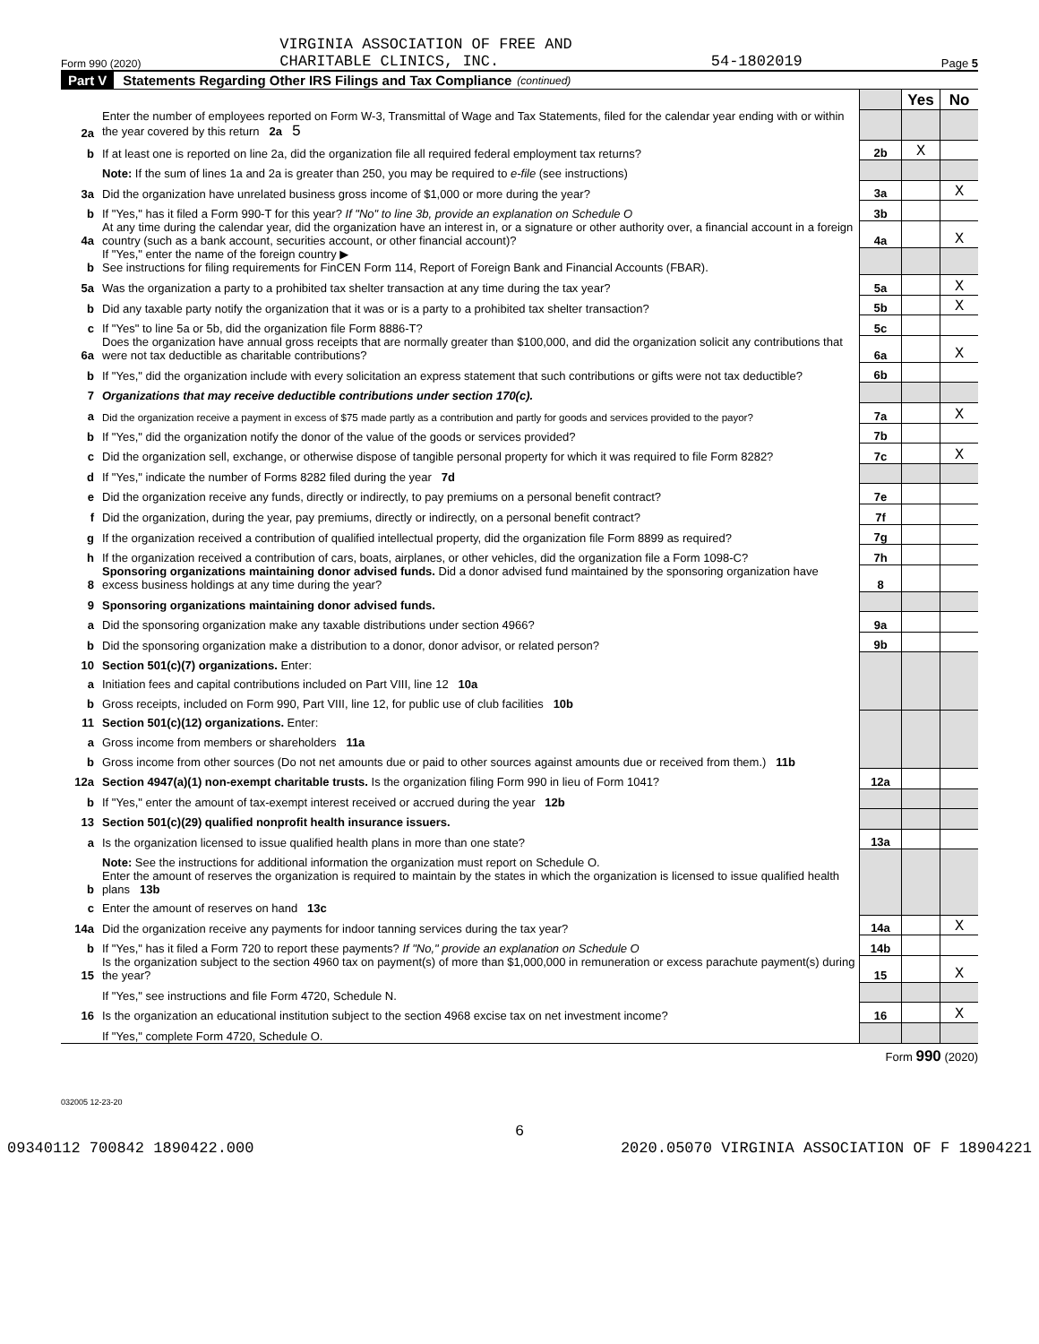Form 990 (2020) VIRGINIA ASSOCIATION OF FREE AND
CHARITABLE CLINICS, INC. 54-1802019 Page 5
Part V Statements Regarding Other IRS Filings and Tax Compliance (continued)
| | | | Yes | No |
| 2a | Enter the number of employees reported on Form W-3, Transmittal of Wage and Tax Statements, filed for the calendar year ending with or within the year covered by this return 2a 5 | | | |
| b | If at least one is reported on line 2a, did the organization file all required federal employment tax returns? | 2b | X | |
| | Note: If the sum of lines 1a and 2a is greater than 250, you may be required to e-file (see instructions) | | | |
| 3a | Did the organization have unrelated business gross income of $1,000 or more during the year? | 3a | | X |
| b | If "Yes," has it filed a Form 990-T for this year? If "No" to line 3b, provide an explanation on Schedule O | 3b | | |
| 4a | At any time during the calendar year, did the organization have an interest in, or a signature or other authority over, a financial account in a foreign country (such as a bank account, securities account, or other financial account)? | 4a | | X |
| b | If "Yes," enter the name of the foreign country ▶ See instructions for filing requirements for FinCEN Form 114, Report of Foreign Bank and Financial Accounts (FBAR). | | | |
| 5a | Was the organization a party to a prohibited tax shelter transaction at any time during the tax year? | 5a | | X |
| b | Did any taxable party notify the organization that it was or is a party to a prohibited tax shelter transaction? | 5b | | X |
| c | If "Yes" to line 5a or 5b, did the organization file Form 8886-T? | 5c | | |
| 6a | Does the organization have annual gross receipts that are normally greater than $100,000, and did the organization solicit any contributions that were not tax deductible as charitable contributions? | 6a | | X |
| b | If "Yes," did the organization include with every solicitation an express statement that such contributions or gifts were not tax deductible? | 6b | | |
| 7 | Organizations that may receive deductible contributions under section 170(c). | | | |
| a | Did the organization receive a payment in excess of $75 made partly as a contribution and partly for goods and services provided to the payor? | 7a | | X |
| b | If "Yes," did the organization notify the donor of the value of the goods or services provided? | 7b | | |
| c | Did the organization sell, exchange, or otherwise dispose of tangible personal property for which it was required to file Form 8282? | 7c | | X |
| d | If "Yes," indicate the number of Forms 8282 filed during the year 7d | | | |
| e | Did the organization receive any funds, directly or indirectly, to pay premiums on a personal benefit contract? | 7e | | |
| f | Did the organization, during the year, pay premiums, directly or indirectly, on a personal benefit contract? | 7f | | |
| g | If the organization received a contribution of qualified intellectual property, did the organization file Form 8899 as required? | 7g | | |
| h | If the organization received a contribution of cars, boats, airplanes, or other vehicles, did the organization file a Form 1098-C? | 7h | | |
| 8 | Sponsoring organizations maintaining donor advised funds. Did a donor advised fund maintained by the sponsoring organization have excess business holdings at any time during the year? | 8 | | |
| 9 | Sponsoring organizations maintaining donor advised funds. | | | |
| a | Did the sponsoring organization make any taxable distributions under section 4966? | 9a | | |
| b | Did the sponsoring organization make a distribution to a donor, donor advisor, or related person? | 9b | | |
| 10 | Section 501(c)(7) organizations. Enter: | | | |
| a | Initiation fees and capital contributions included on Part VIII, line 12 10a | | | |
| b | Gross receipts, included on Form 990, Part VIII, line 12, for public use of club facilities 10b | | | |
| 11 | Section 501(c)(12) organizations. Enter: | | | |
| a | Gross income from members or shareholders 11a | | | |
| b | Gross income from other sources (Do not net amounts due or paid to other sources against amounts due or received from them.) 11b | | | |
| 12a | Section 4947(a)(1) non-exempt charitable trusts. Is the organization filing Form 990 in lieu of Form 1041? | 12a | | |
| b | If "Yes," enter the amount of tax-exempt interest received or accrued during the year 12b | | | |
| 13 | Section 501(c)(29) qualified nonprofit health insurance issuers. | | | |
| a | Is the organization licensed to issue qualified health plans in more than one state? | 13a | | |
| | Note: See the instructions for additional information the organization must report on Schedule O. | | | |
| b | Enter the amount of reserves the organization is required to maintain by the states in which the organization is licensed to issue qualified health plans 13b | | | |
| c | Enter the amount of reserves on hand 13c | | | |
| 14a | Did the organization receive any payments for indoor tanning services during the tax year? | 14a | | X |
| b | If "Yes," has it filed a Form 720 to report these payments? If "No," provide an explanation on Schedule O | 14b | | |
| 15 | Is the organization subject to the section 4960 tax on payment(s) of more than $1,000,000 in remuneration or excess parachute payment(s) during the year? | 15 | | X |
| | If "Yes," see instructions and file Form 4720, Schedule N. | | | |
| 16 | Is the organization an educational institution subject to the section 4968 excise tax on net investment income? | 16 | | X |
| | If "Yes," complete Form 4720, Schedule O. | | | |
Form 990 (2020)
032005 12-23-20
6
09340112 700842 1890422.000 2020.05070 VIRGINIA ASSOCIATION OF F 18904221